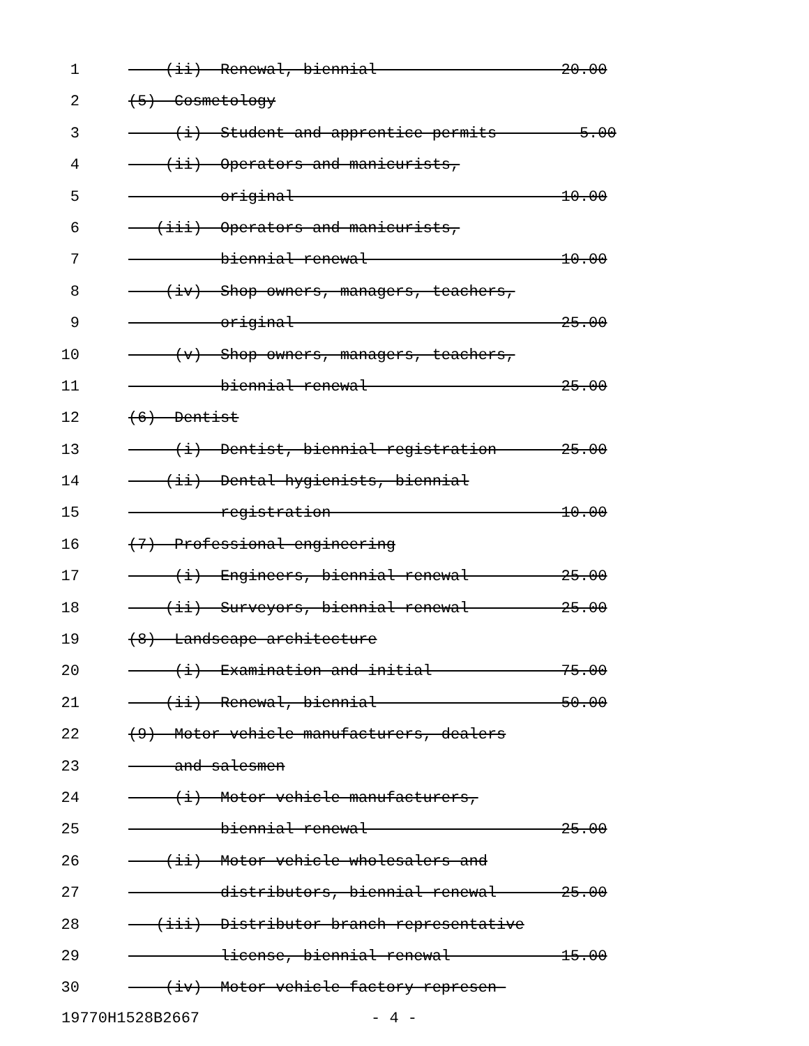1 (ii) Renewal, biennial 20.00
2 (5) Cosmetology
3 (i) Student and apprentice permits 5.00
4 (ii) Operators and manicurists,
5 original 10.00
6 (iii) Operators and manicurists,
7 biennial renewal 10.00
8 (iv) Shop owners, managers, teachers,
9 original 25.00
10 (v) Shop owners, managers, teachers,
11 biennial renewal 25.00
12 (6) Dentist
13 (i) Dentist, biennial registration 25.00
14 (ii) Dental hygienists, biennial
15 registration 10.00
16 (7) Professional engineering
17 (i) Engineers, biennial renewal 25.00
18 (ii) Surveyors, biennial renewal 25.00
19 (8) Landscape architecture
20 (i) Examination and initial 75.00
21 (ii) Renewal, biennial 50.00
22 (9) Motor vehicle manufacturers, dealers
23 and salesmen
24 (i) Motor vehicle manufacturers,
25 biennial renewal 25.00
26 (ii) Motor vehicle wholesalers and
27 distributors, biennial renewal 25.00
28 (iii) Distributor branch representative
29 license, biennial renewal 15.00
30 (iv) Motor vehicle factory represen-
19770H1528B2667 - 4 -